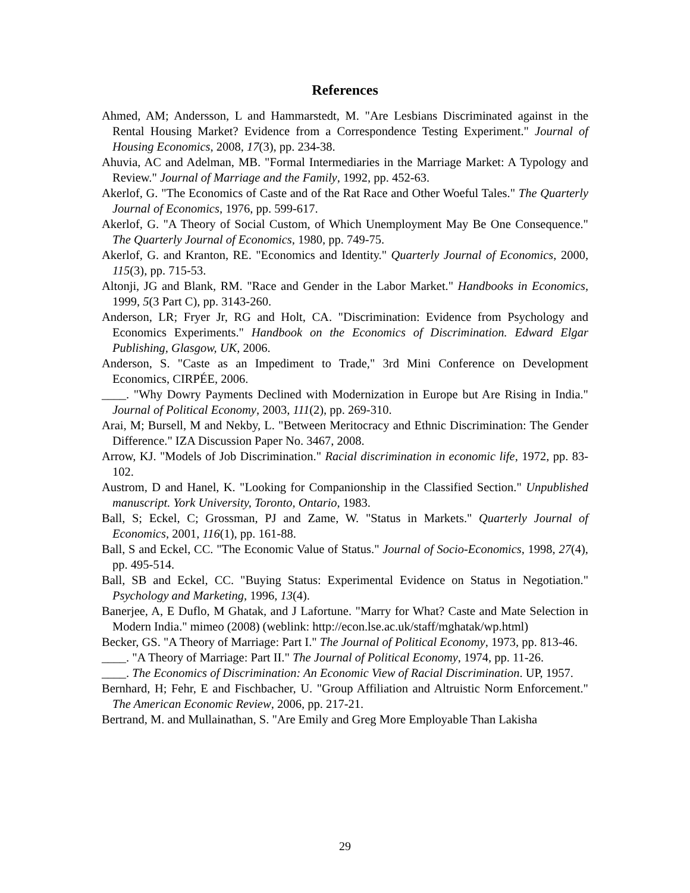References
Ahmed, AM; Andersson, L and Hammarstedt, M. "Are Lesbians Discriminated against in the Rental Housing Market? Evidence from a Correspondence Testing Experiment." Journal of Housing Economics, 2008, 17(3), pp. 234-38.
Ahuvia, AC and Adelman, MB. "Formal Intermediaries in the Marriage Market: A Typology and Review." Journal of Marriage and the Family, 1992, pp. 452-63.
Akerlof, G. "The Economics of Caste and of the Rat Race and Other Woeful Tales." The Quarterly Journal of Economics, 1976, pp. 599-617.
Akerlof, G. "A Theory of Social Custom, of Which Unemployment May Be One Consequence." The Quarterly Journal of Economics, 1980, pp. 749-75.
Akerlof, G. and Kranton, RE. "Economics and Identity." Quarterly Journal of Economics, 2000, 115(3), pp. 715-53.
Altonji, JG and Blank, RM. "Race and Gender in the Labor Market." Handbooks in Economics, 1999, 5(3 Part C), pp. 3143-260.
Anderson, LR; Fryer Jr, RG and Holt, CA. "Discrimination: Evidence from Psychology and Economics Experiments." Handbook on the Economics of Discrimination. Edward Elgar Publishing, Glasgow, UK, 2006.
Anderson, S. "Caste as an Impediment to Trade," 3rd Mini Conference on Development Economics, CIRPÉE, 2006.
____. "Why Dowry Payments Declined with Modernization in Europe but Are Rising in India." Journal of Political Economy, 2003, 111(2), pp. 269-310.
Arai, M; Bursell, M and Nekby, L. "Between Meritocracy and Ethnic Discrimination: The Gender Difference." IZA Discussion Paper No. 3467, 2008.
Arrow, KJ. "Models of Job Discrimination." Racial discrimination in economic life, 1972, pp. 83-102.
Austrom, D and Hanel, K. "Looking for Companionship in the Classified Section." Unpublished manuscript. York University, Toronto, Ontario, 1983.
Ball, S; Eckel, C; Grossman, PJ and Zame, W. "Status in Markets." Quarterly Journal of Economics, 2001, 116(1), pp. 161-88.
Ball, S and Eckel, CC. "The Economic Value of Status." Journal of Socio-Economics, 1998, 27(4), pp. 495-514.
Ball, SB and Eckel, CC. "Buying Status: Experimental Evidence on Status in Negotiation." Psychology and Marketing, 1996, 13(4).
Banerjee, A, E Duflo, M Ghatak, and J Lafortune. "Marry for What? Caste and Mate Selection in Modern India." mimeo (2008) (weblink: http://econ.lse.ac.uk/staff/mghatak/wp.html)
Becker, GS. "A Theory of Marriage: Part I." The Journal of Political Economy, 1973, pp. 813-46.
____. "A Theory of Marriage: Part II." The Journal of Political Economy, 1974, pp. 11-26.
____. The Economics of Discrimination: An Economic View of Racial Discrimination. UP, 1957.
Bernhard, H; Fehr, E and Fischbacher, U. "Group Affiliation and Altruistic Norm Enforcement." The American Economic Review, 2006, pp. 217-21.
Bertrand, M. and Mullainathan, S. "Are Emily and Greg More Employable Than Lakisha
29